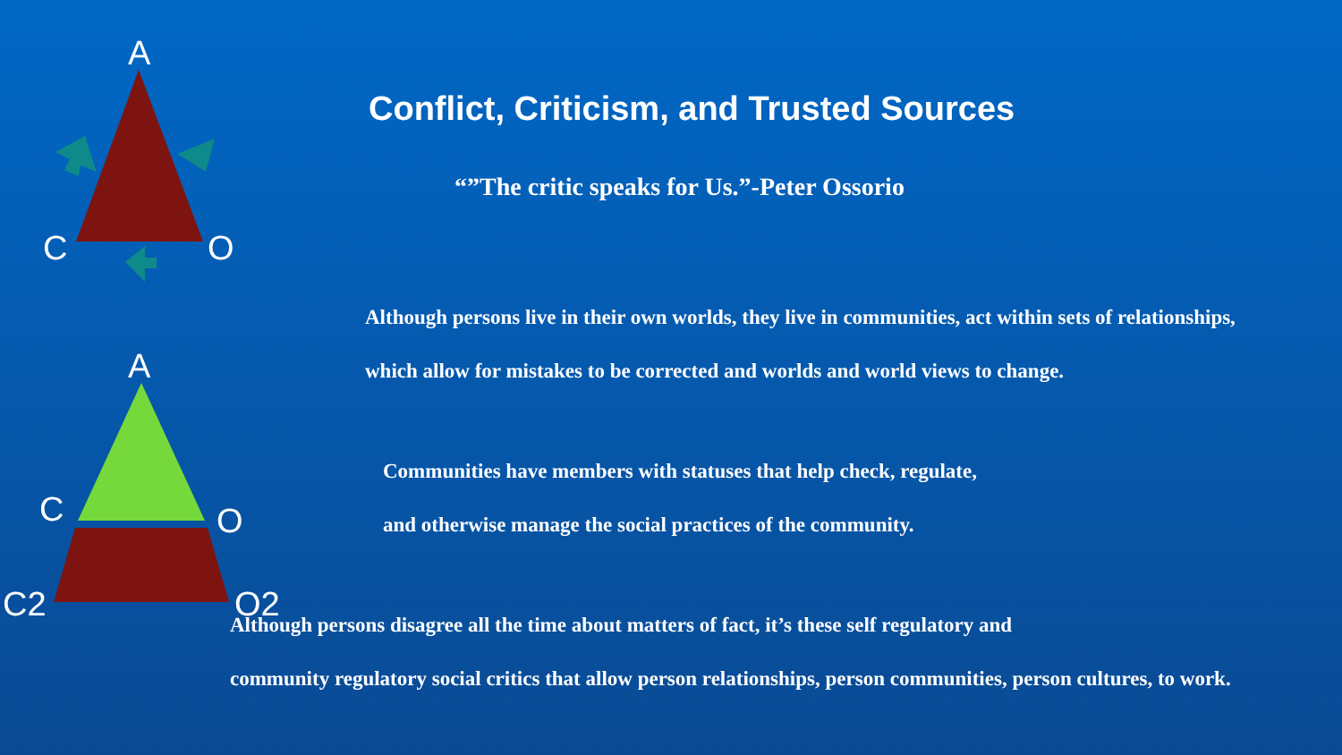A
C
O
A
C
O
C2
O2
Conflict, Criticism, and Trusted Sources
“”The critic speaks for Us.”-Peter Ossorio
Although persons live in their own worlds, they live in communities, act within sets of relationships,
which allow for mistakes to be corrected and worlds and world views to change.
Communities have members with statuses that help check, regulate,
and otherwise manage the social practices of the community.
Although persons disagree all the time about matters of fact, it’s these self regulatory and
community regulatory social critics that allow person relationships, person communities, person cultures, to work.